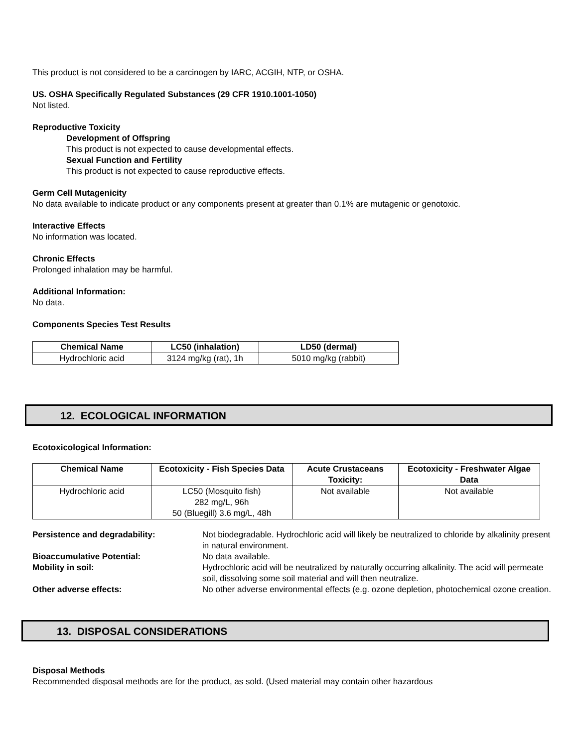This product is not considered to be a carcinogen by IARC, ACGIH, NTP, or OSHA.
US. OSHA Specifically Regulated Substances (29 CFR 1910.1001-1050)
Not listed.
Reproductive Toxicity
Development of Offspring
This product is not expected to cause developmental effects.
Sexual Function and Fertility
This product is not expected to cause reproductive effects.
Germ Cell Mutagenicity
No data available to indicate product or any components present at greater than 0.1% are mutagenic or genotoxic.
Interactive Effects
No information was located.
Chronic Effects
Prolonged inhalation may be harmful.
Additional Information:
No data.
Components Species Test Results
| Chemical Name | LC50 (inhalation) | LD50 (dermal) |
| --- | --- | --- |
| Hydrochloric acid | 3124 mg/kg (rat), 1h | 5010 mg/kg (rabbit) |
12. ECOLOGICAL INFORMATION
Ecotoxicological Information:
| Chemical Name | Ecotoxicity - Fish Species Data | Acute Crustaceans Toxicity: | Ecotoxicity - Freshwater Algae Data |
| --- | --- | --- | --- |
| Hydrochloric acid | LC50 (Mosquito fish) 282 mg/L, 96h 50 (Bluegill) 3.6 mg/L, 48h | Not available | Not available |
Persistence and degradability:
Not biodegradable. Hydrochloric acid will likely be neutralized to chloride by alkalinity present in natural environment.
Bioaccumulative Potential:
No data available.
Mobility in soil:
Hydrochloric acid will be neutralized by naturally occurring alkalinity. The acid will permeate soil, dissolving some soil material and will then neutralize.
Other adverse effects:
No other adverse environmental effects (e.g. ozone depletion, photochemical ozone creation.
13. DISPOSAL CONSIDERATIONS
Disposal Methods
Recommended disposal methods are for the product, as sold. (Used material may contain other hazardous